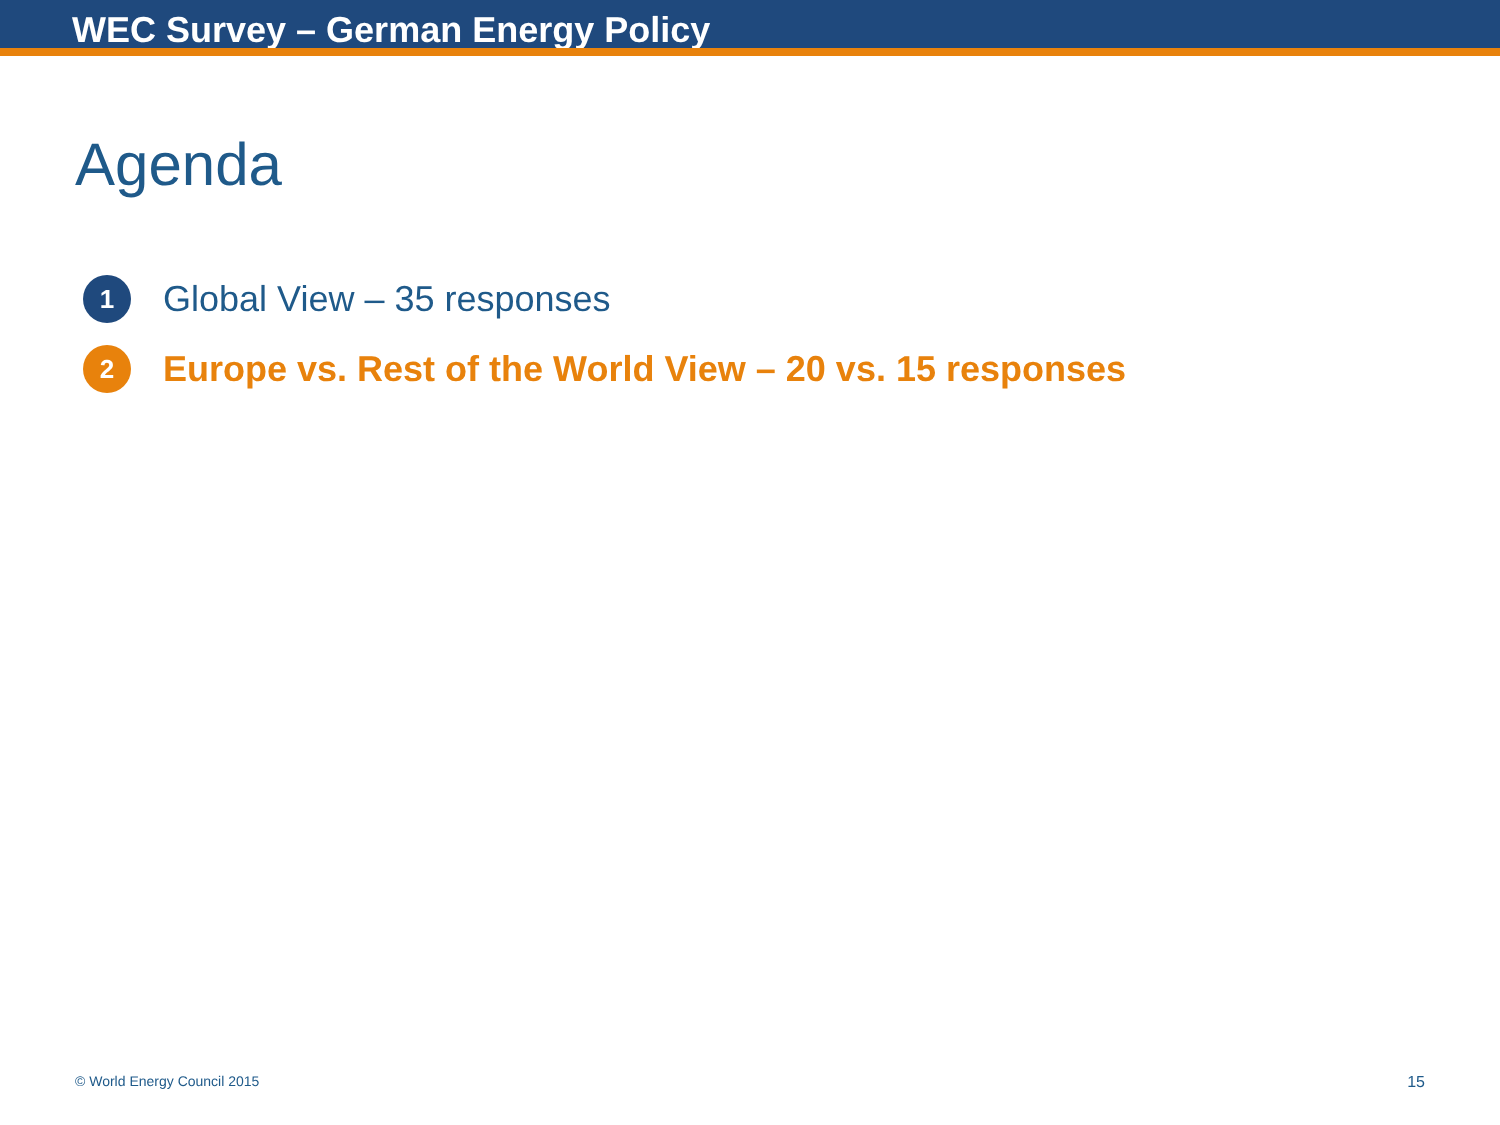WEC Survey – German Energy Policy
Agenda
1 Global View – 35 responses
2 Europe vs. Rest of the World View – 20 vs. 15 responses
© World Energy Council 2015 15